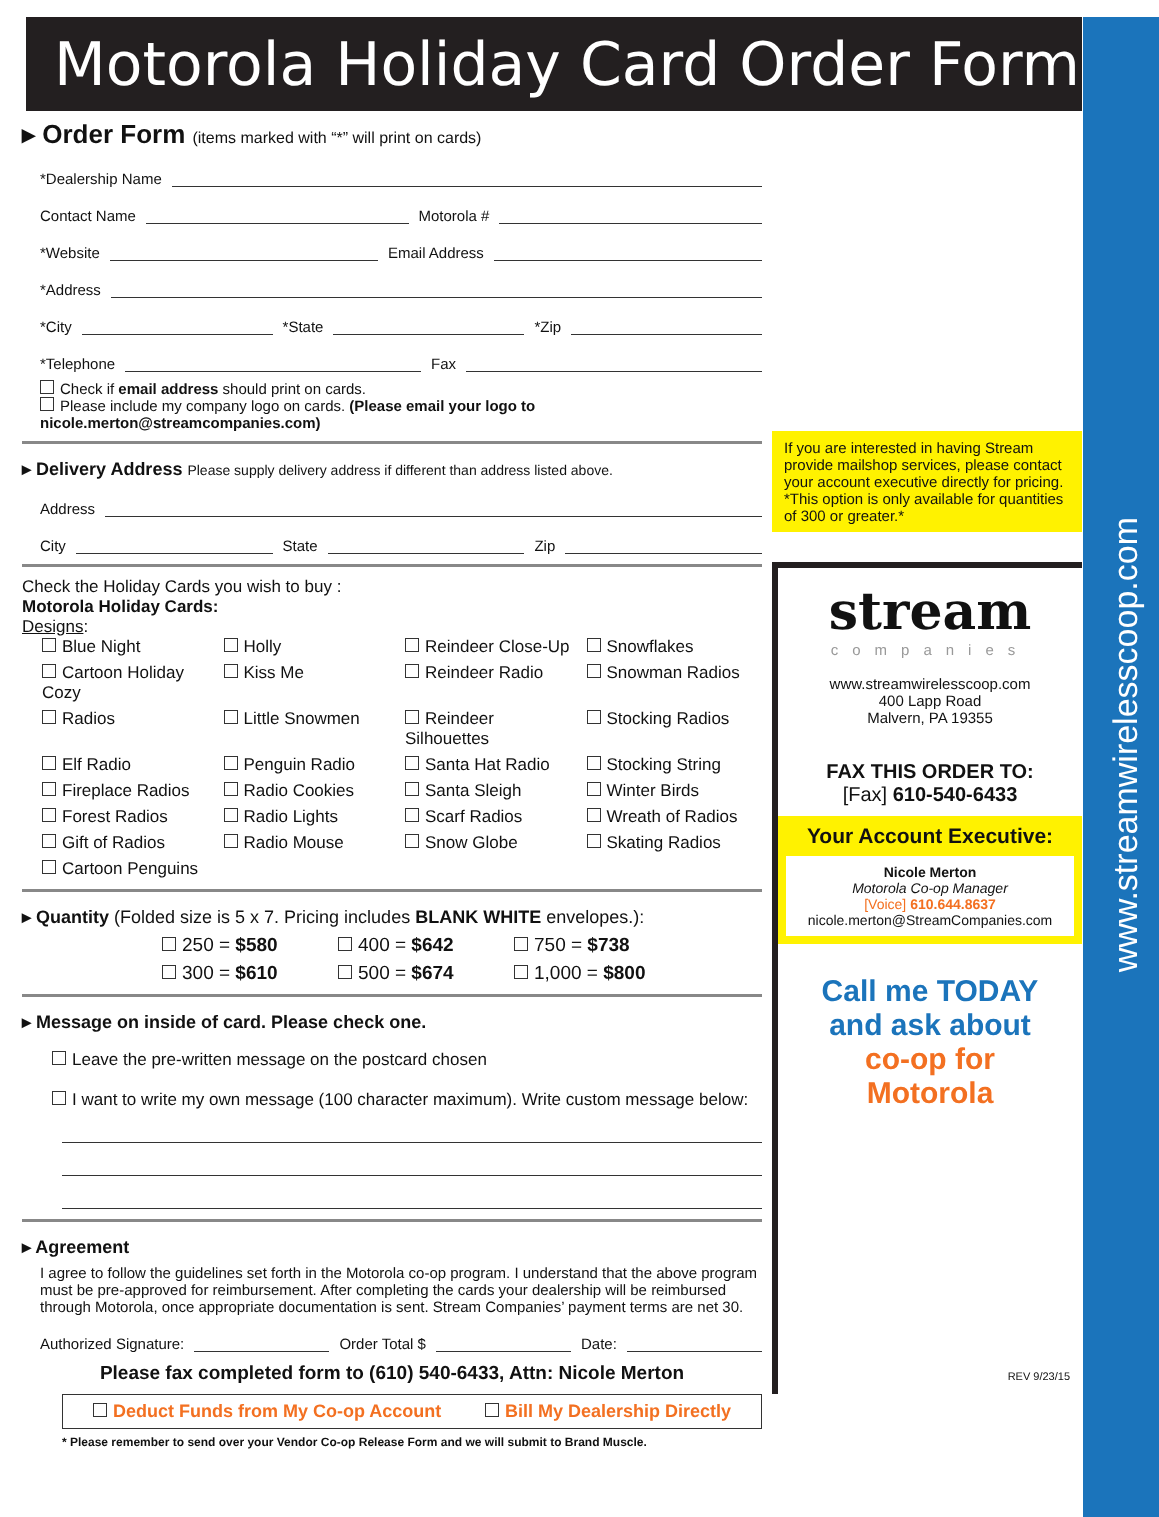www.streamwirelesscoop.com
Motorola Holiday Card Order Form
If you are interested in having Stream provide mailshop services, please contact your account executive directly for pricing.
*This option is only available for quantities of 300 or greater.*
stream
companies
www.streamwirelesscoop.com
400 Lapp Road
Malvern, PA 19355
FAX THIS ORDER TO:
[Fax] 610-540-6433
Your Account Executive:
Nicole Merton
Motorola Co-op Manager
[Voice] 610.644.8637
nicole.merton@StreamCompanies.com
Call me TODAY
and ask about
co-op for
Motorola
REV 9/23/15
▸ Order Form (items marked with “*” will print on cards)
*Dealership Name
Contact Name Motorola #
*Website Email Address
*Address
*City *State *Zip
*Telephone Fax
Check if email address should print on cards.
Please include my company logo on cards. (Please email your logo to nicole.merton@streamcompanies.com)
▸ Delivery Address Please supply delivery address if different than address listed above.
Address
City State Zip
Check the Holiday Cards you wish to buy :
Motorola Holiday Cards:
Designs:
Blue Night Holly Reindeer Close-Up Snowflakes Cartoon Holiday Cozy Kiss Me Reindeer Radio Snowman Radios Radios Little Snowmen Reindeer Silhouettes Stocking Radios Elf Radio Penguin Radio Santa Hat Radio Stocking String Fireplace Radios Radio Cookies Santa Sleigh Winter Birds Forest Radios Radio Lights Scarf Radios Wreath of Radios Gift of Radios Radio Mouse Snow Globe Skating Radios Cartoon Penguins
▸ Quantity (Folded size is 5 x 7. Pricing includes BLANK WHITE envelopes.):
250 = $580 400 = $642 750 = $738 300 = $610 500 = $674 1,000 = $800
▸ Message on inside of card. Please check one.
Leave the pre-written message on the postcard chosen
I want to write my own message (100 character maximum). Write custom message below:
▸ Agreement
I agree to follow the guidelines set forth in the Motorola co-op program. I understand that the above program must be pre-approved for reimbursement. After completing the cards your dealership will be reimbursed through Motorola, once appropriate documentation is sent. Stream Companies’ payment terms are net 30.
Authorized Signature: Order Total $ Date:
Please fax completed form to (610) 540-6433, Attn: Nicole Merton
Deduct Funds from My Co-op Account Bill My Dealership Directly
* Please remember to send over your Vendor Co-op Release Form and we will submit to Brand Muscle.